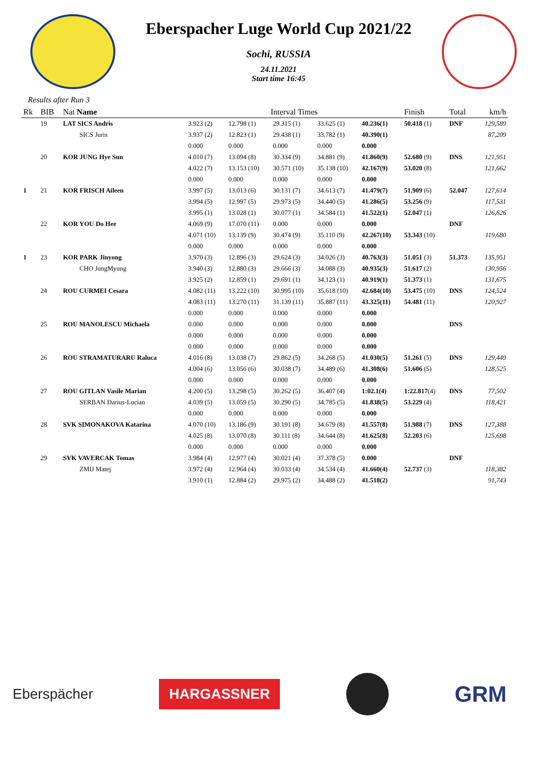Eberspacher Luge World Cup 2021/22
Sochi, RUSSIA
24.11.2021
Start time 16:45
Results after Run 3
| Rk | BIB | Nat Name | Interval Times | | | | | Finish | Total | km/h |
| --- | --- | --- | --- | --- | --- | --- | --- | --- | --- | --- |
| | 19 | LAT SICS Andris | 3.923 (2) | 12.798 (1) | 29.315 (1) | 33.625 (1) | 40.236(1) | 50.418 (1) | DNF | 129,589 |
| | | SICS Juris | 3.937 (2) | 12.823 (1) | 29.438 (1) | 33.782 (1) | 40.390(1) | | | 87,209 |
| | | | 0.000 | 0.000 | 0.000 | 0.000 | 0.000 | | | |
| | 20 | KOR JUNG Hye Sun | 4.010 (7) | 13.094 (8) | 30.334 (9) | 34.881 (9) | 41.860(9) | 52.680 (9) | DNS | 121,951 |
| | | | 4.022 (7) | 13.153 (10) | 30.571 (10) | 35.138 (10) | 42.167(9) | 53.020 (8) | | 121,662 |
| | | | 0.000 | 0.000 | 0.000 | 0.000 | 0.000 | | | |
| 1 | 21 | KOR FRISCH Aileen | 3.997 (5) | 13.013 (6) | 30.131 (7) | 34.613 (7) | 41.479(7) | 51.909 (6) | 52.047 | 127,614 |
| | | | 3.994 (5) | 12.997 (5) | 29.973 (5) | 34.440 (5) | 41.286(5) | 53.256 (9) | | 117,531 |
| | | | 3.995 (1) | 13.028 (1) | 30.077 (1) | 34.584 (1) | 41.522(1) | 52.047 (1) | | 126,626 |
| | 22 | KOR YOU Do Hee | 4.069 (9) | 17.070 (11) | 0.000 | 0.000 | 0.000 | | DNF | |
| | | | 4.071 (10) | 13.139 (9) | 30.474 (9) | 35.110 (9) | 42.267(10) | 53.343 (10) | | 119,680 |
| | | | 0.000 | 0.000 | 0.000 | 0.000 | 0.000 | | | |
| 1 | 23 | KOR PARK Jinyong | 3.970 (3) | 12.896 (3) | 29.624 (3) | 34.026 (3) | 40.763(3) | 51.051 (3) | 51.373 | 135,951 |
| | | CHO JungMyung | 3.940 (3) | 12.880 (3) | 29.666 (3) | 34.088 (3) | 40.935(3) | 51.617 (2) | | 130,956 |
| | | | 3.925 (2) | 12.859 (1) | 29.691 (1) | 34.123 (1) | 40.919(1) | 51.373 (1) | | 131,675 |
| | 24 | ROU CURMEI Cesara | 4.082 (11) | 13.222 (10) | 30.995 (10) | 35.618 (10) | 42.684(10) | 53.475 (10) | DNS | 124,524 |
| | | | 4.083 (11) | 13.270 (11) | 31.139 (11) | 35.887 (11) | 43.325(11) | 54.481 (11) | | 120,927 |
| | | | 0.000 | 0.000 | 0.000 | 0.000 | 0.000 | | | |
| | 25 | ROU MANOLESCU Michaela | 0.000 | 0.000 | 0.000 | 0.000 | 0.000 | | DNS | |
| | | | 0.000 | 0.000 | 0.000 | 0.000 | 0.000 | | | |
| | | | 0.000 | 0.000 | 0.000 | 0.000 | 0.000 | | | |
| | 26 | ROU STRAMATURARU Raluca | 4.016 (8) | 13.038 (7) | 29.862 (5) | 34.268 (5) | 41.030(5) | 51.261 (5) | DNS | 129,449 |
| | | | 4.004 (6) | 13.056 (6) | 30.038 (7) | 34.489 (6) | 41.308(6) | 51.606 (5) | | 128,525 |
| | | | 0.000 | 0.000 | 0.000 | 0.000 | 0.000 | | | |
| | 27 | ROU GITLAN Vasile Marian | 4.200 (5) | 13.298 (5) | 30.262 (5) | 36.407 (4) | 1:02.1(4) | 1:22.817 (4) | DNS | 77,502 |
| | | SERBAN Darius-Lucian | 4.039 (5) | 13.059 (5) | 30.290 (5) | 34.785 (5) | 41.838(5) | 53.229 (4) | | 118,421 |
| | | | 0.000 | 0.000 | 0.000 | 0.000 | 0.000 | | | |
| | 28 | SVK SIMONAKOVA Katarina | 4.070 (10) | 13.186 (9) | 30.191 (8) | 34.679 (8) | 41.557(8) | 51.988 (7) | DNS | 127,388 |
| | | | 4.025 (8) | 13.070 (8) | 30.111 (8) | 34.644 (8) | 41.625(8) | 52.203 (6) | | 125,698 |
| | | | 0.000 | 0.000 | 0.000 | 0.000 | 0.000 | | | |
| | 29 | SVK VAVERCAK Tomas | 3.984 (4) | 12.977 (4) | 30.021 (4) | 37.378 (5) | 0.000 | | DNF | |
| | | ZMIJ Matej | 3.972 (4) | 12.964 (4) | 30.033 (4) | 34.534 (4) | 41.660(4) | 52.737 (3) | | 118,382 |
| | | | 3.910 (1) | 12.884 (2) | 29.975 (2) | 34.488 (2) | 41.518(2) | | | 91,743 |
Eberspächer HARGASSNER
GRM